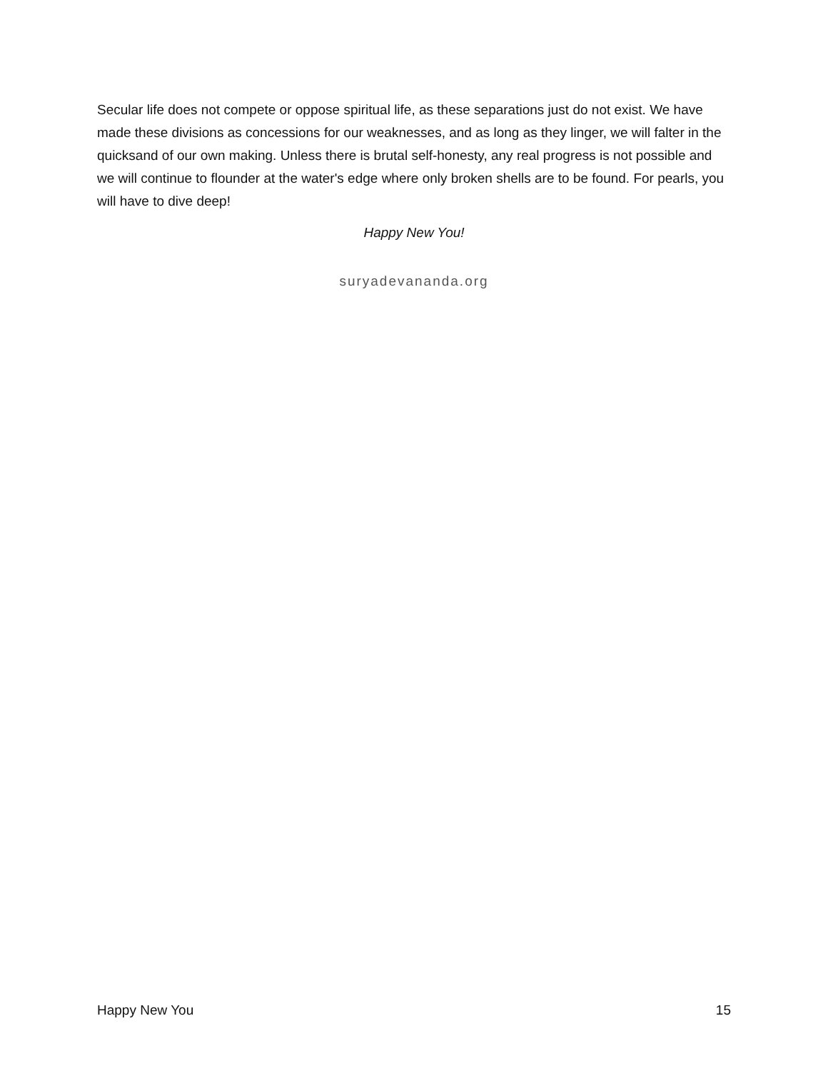Secular life does not compete or oppose spiritual life, as these separations just do not exist. We have made these divisions as concessions for our weaknesses, and as long as they linger, we will falter in the quicksand of our own making. Unless there is brutal self-honesty, any real progress is not possible and we will continue to flounder at the water's edge where only broken shells are to be found. For pearls, you will have to dive deep!
Happy New You!
suryadevananda.org
Happy New You 15